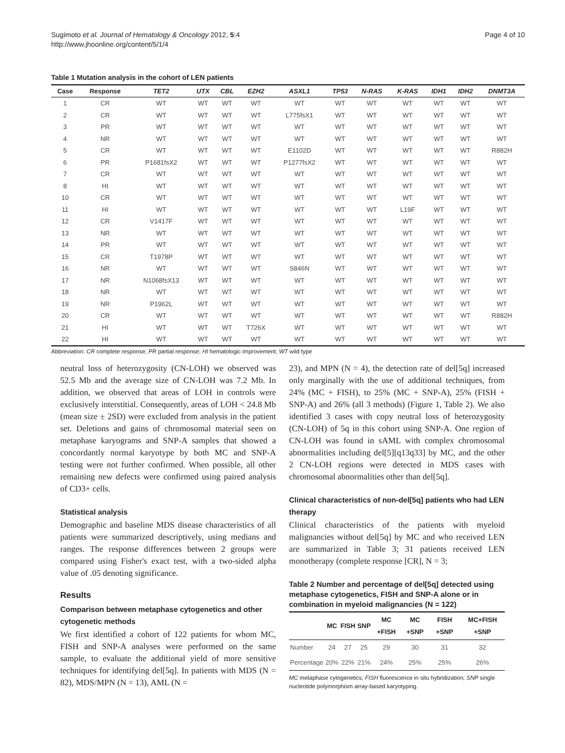Sugimoto et al. Journal of Hematology & Oncology 2012, 5:4
http://www.jhoonline.org/content/5/1/4
Page 4 of 10
Table 1 Mutation analysis in the cohort of LEN patients
| Case | Response | TET2 | UTX | CBL | EZH2 | ASXL1 | TP53 | N-RAS | K-RAS | IDH1 | IDH2 | DNMT3A |
| --- | --- | --- | --- | --- | --- | --- | --- | --- | --- | --- | --- | --- |
| 1 | CR | WT | WT | WT | WT | WT | WT | WT | WT | WT | WT | WT |
| 2 | CR | WT | WT | WT | WT | L775fsX1 | WT | WT | WT | WT | WT | WT |
| 3 | PR | WT | WT | WT | WT | WT | WT | WT | WT | WT | WT | WT |
| 4 | NR | WT | WT | WT | WT | WT | WT | WT | WT | WT | WT | WT |
| 5 | CR | WT | WT | WT | WT | E1102D | WT | WT | WT | WT | WT | R882H |
| 6 | PR | P1681fsX2 | WT | WT | WT | P1277fsX2 | WT | WT | WT | WT | WT | WT |
| 7 | CR | WT | WT | WT | WT | WT | WT | WT | WT | WT | WT | WT |
| 8 | HI | WT | WT | WT | WT | WT | WT | WT | WT | WT | WT | WT |
| 10 | CR | WT | WT | WT | WT | WT | WT | WT | WT | WT | WT | WT |
| 11 | HI | WT | WT | WT | WT | WT | WT | WT | L19F | WT | WT | WT |
| 12 | CR | V1417F | WT | WT | WT | WT | WT | WT | WT | WT | WT | WT |
| 13 | NR | WT | WT | WT | WT | WT | WT | WT | WT | WT | WT | WT |
| 14 | PR | WT | WT | WT | WT | WT | WT | WT | WT | WT | WT | WT |
| 15 | CR | T1978P | WT | WT | WT | WT | WT | WT | WT | WT | WT | WT |
| 16 | NR | WT | WT | WT | WT | S846N | WT | WT | WT | WT | WT | WT |
| 17 | NR | N1068fsX13 | WT | WT | WT | WT | WT | WT | WT | WT | WT | WT |
| 18 | NR | WT | WT | WT | WT | WT | WT | WT | WT | WT | WT | WT |
| 19 | NR | P1962L | WT | WT | WT | WT | WT | WT | WT | WT | WT | WT |
| 20 | CR | WT | WT | WT | WT | WT | WT | WT | WT | WT | WT | R882H |
| 21 | HI | WT | WT | WT | T726X | WT | WT | WT | WT | WT | WT | WT |
| 22 | HI | WT | WT | WT | WT | WT | WT | WT | WT | WT | WT | WT |
Abbreviation: CR complete response; PR partial response; HI hematologic improvement; WT wild type
neutral loss of heterozygosity (CN-LOH) we observed was 52.5 Mb and the average size of CN-LOH was 7.2 Mb. In addition, we observed that areas of LOH in controls were exclusively interstitial. Consequently, areas of LOH < 24.8 Mb (mean size ± 2SD) were excluded from analysis in the patient set. Deletions and gains of chromosomal material seen on metaphase karyograms and SNP-A samples that showed a concordantly normal karyotype by both MC and SNP-A testing were not further confirmed. When possible, all other remaining new defects were confirmed using paired analysis of CD3+ cells.
Statistical analysis
Demographic and baseline MDS disease characteristics of all patients were summarized descriptively, using medians and ranges. The response differences between 2 groups were compared using Fisher's exact test, with a two-sided alpha value of .05 denoting significance.
Results
Comparison between metaphase cytogenetics and other cytogenetic methods
We first identified a cohort of 122 patients for whom MC, FISH and SNP-A analyses were performed on the same sample, to evaluate the additional yield of more sensitive techniques for identifying del[5q]. In patients with MDS (N = 82), MDS/MPN (N = 13), AML (N =
23), and MPN (N = 4), the detection rate of del[5q] increased only marginally with the use of additional techniques, from 24% (MC + FISH), to 25% (MC + SNP-A), 25% (FISH + SNP-A) and 26% (all 3 methods) (Figure 1, Table 2). We also identified 3 cases with copy neutral loss of heterozygosity (CN-LOH) of 5q in this cohort using SNP-A. One region of CN-LOH was found in sAML with complex chromosomal abnormalities including del[5][q13q33] by MC, and the other 2 CN-LOH regions were detected in MDS cases with chromosomal abnormalities other than del[5q].
Clinical characteristics of non-del[5q] patients who had LEN therapy
Clinical characteristics of the patients with myeloid malignancies without del[5q] by MC and who received LEN are summarized in Table 3; 31 patients received LEN monotherapy (complete response [CR], N = 3;
Table 2 Number and percentage of del[5q] detected using metaphase cytogenetics, FISH and SNP-A alone or in combination in myeloid malignancies (N = 122)
| | MC | FISH | SNP | MC +FISH | MC +SNP | FISH +SNP | MC+FISH +SNP |
| --- | --- | --- | --- | --- | --- | --- | --- |
| Number | 24 | 27 | 25 | 29 | 30 | 31 | 32 |
| Percentage | 20% | 22% | 21% | 24% | 25% | 25% | 26% |
MC metaphase cytogenetics; FISH fluorescence in situ hybridization; SNP single nucleotide polymorphism array-based karyotyping.